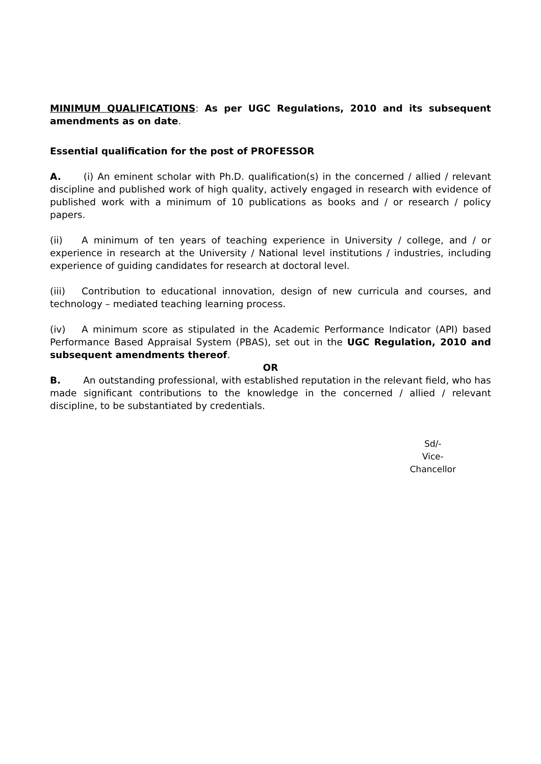MINIMUM QUALIFICATIONS: As per UGC Regulations, 2010 and its subsequent amendments as on date.
Essential qualification for the post of PROFESSOR
A. (i) An eminent scholar with Ph.D. qualification(s) in the concerned / allied / relevant discipline and published work of high quality, actively engaged in research with evidence of published work with a minimum of 10 publications as books and / or research / policy papers.
(ii) A minimum of ten years of teaching experience in University / college, and / or experience in research at the University / National level institutions / industries, including experience of guiding candidates for research at doctoral level.
(iii) Contribution to educational innovation, design of new curricula and courses, and technology – mediated teaching learning process.
(iv) A minimum score as stipulated in the Academic Performance Indicator (API) based Performance Based Appraisal System (PBAS), set out in the UGC Regulation, 2010 and subsequent amendments thereof.
OR
B. An outstanding professional, with established reputation in the relevant field, who has made significant contributions to the knowledge in the concerned / allied / relevant discipline, to be substantiated by credentials.
Sd/-
Vice-Chancellor